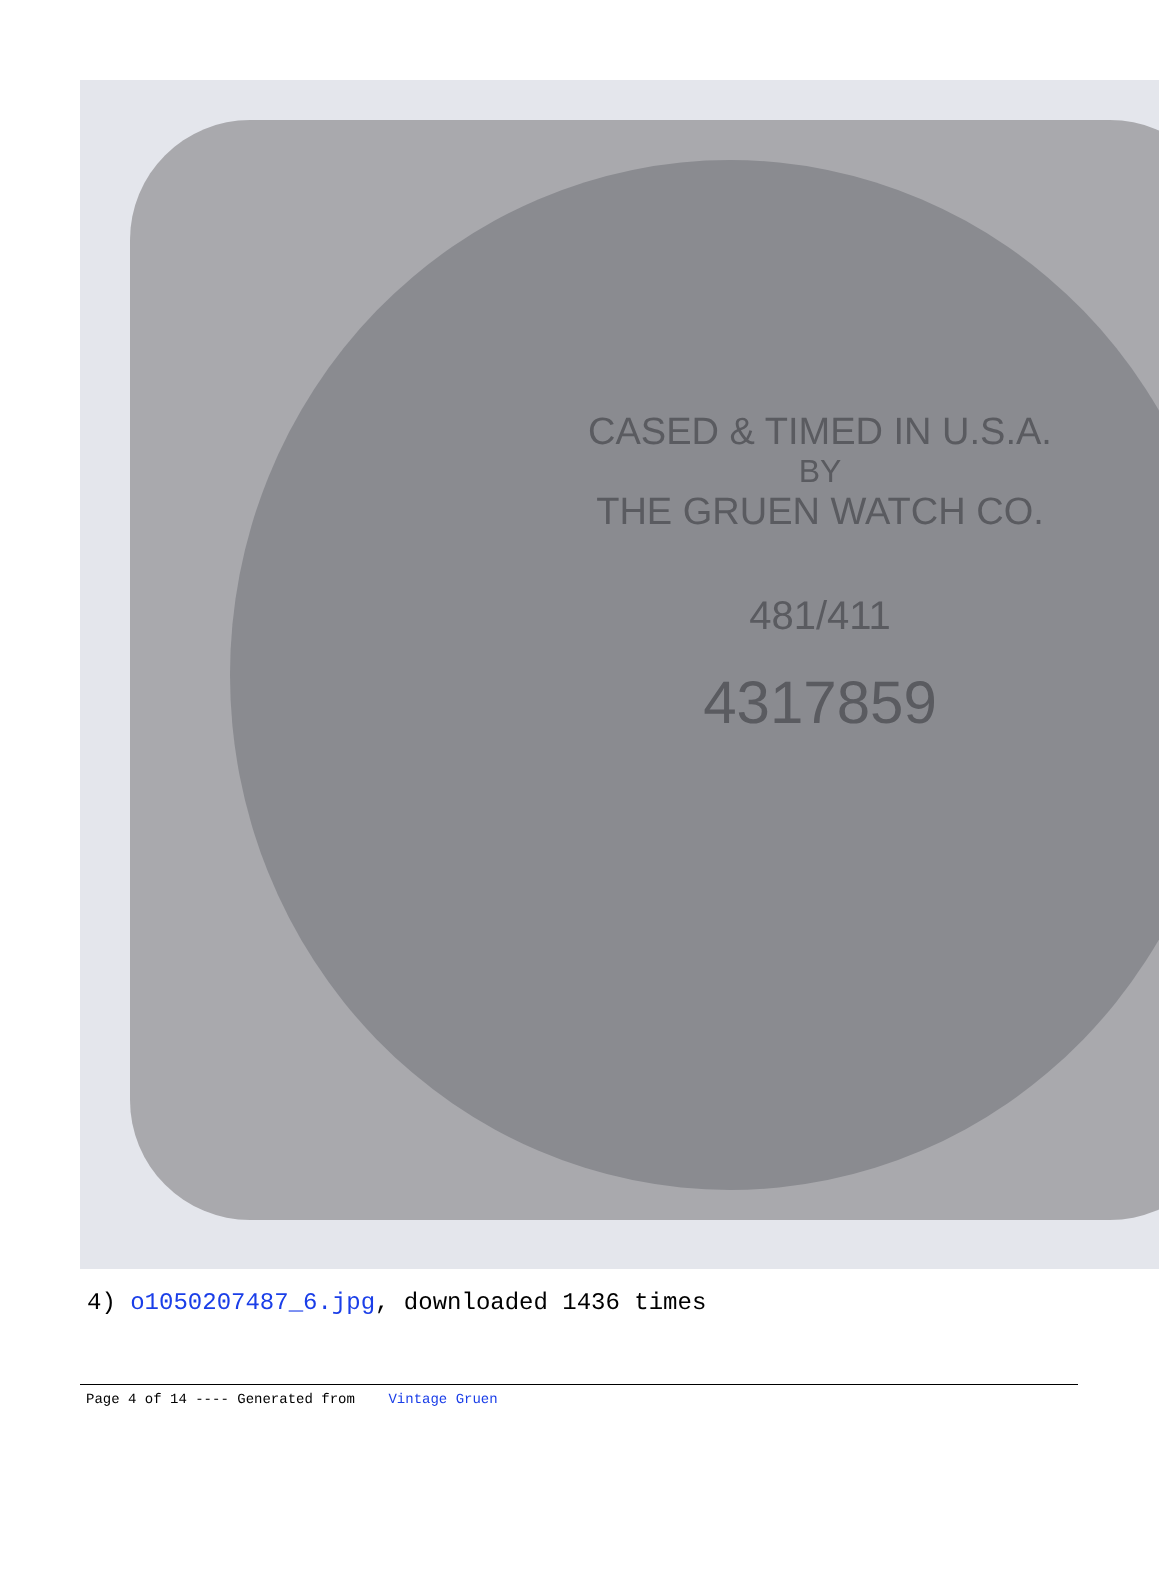CASED & TIMED IN U.S.A.
BY
THE GRUEN WATCH CO.
481/411
4317859
4) o1050207487_6.jpg, downloaded 1436 times
Page 4 of 14 ---- Generated from Vintage Gruen